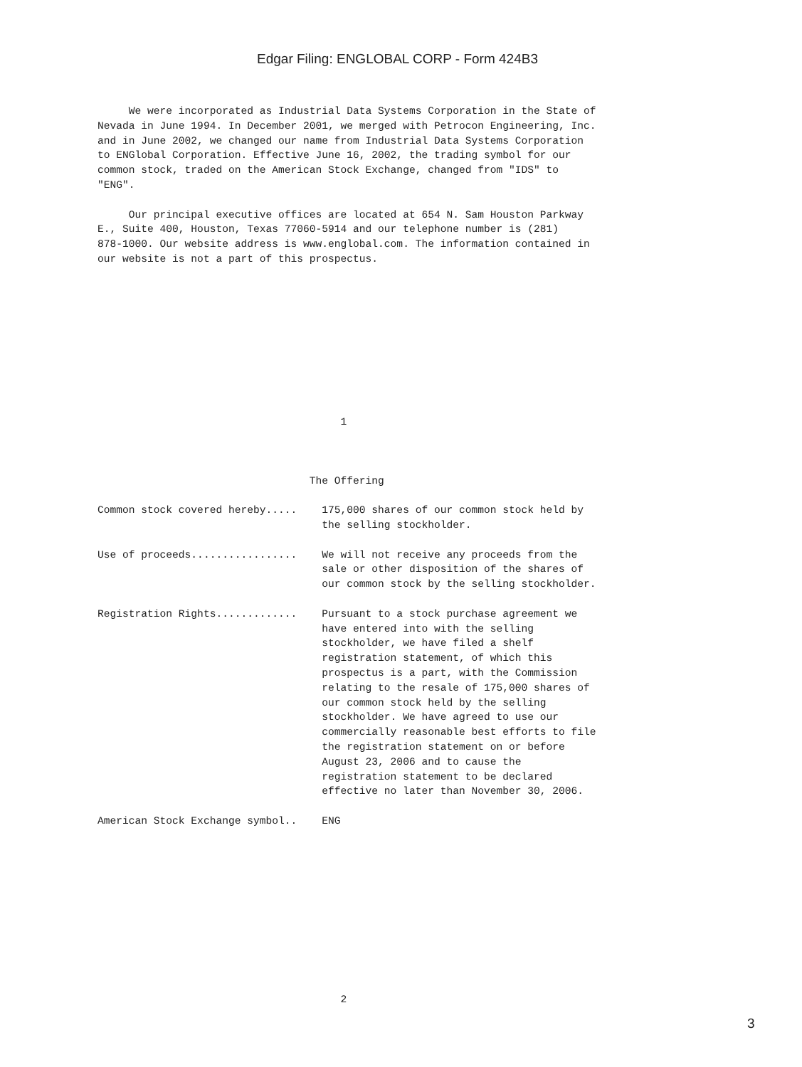Edgar Filing: ENGLOBAL CORP - Form 424B3
     We were incorporated as Industrial Data Systems Corporation in the State of
Nevada in June 1994. In December 2001, we merged with Petrocon Engineering, Inc.
and in June 2002, we changed our name from Industrial Data Systems Corporation
to ENGlobal Corporation. Effective June 16, 2002, the trading symbol for our
common stock, traded on the American Stock Exchange, changed from "IDS" to
"ENG".

     Our principal executive offices are located at 654 N. Sam Houston Parkway
E., Suite 400, Houston, Texas 77060-5914 and our telephone number is (281)
878-1000. Our website address is www.englobal.com. The information contained in
our website is not a part of this prospectus.
                                       1
                                  The Offering

Common stock covered hereby.....    175,000 shares of our common stock held by
                                    the selling stockholder.

Use of proceeds.................    We will not receive any proceeds from the
                                    sale or other disposition of the shares of
                                    our common stock by the selling stockholder.

Registration Rights.............    Pursuant to a stock purchase agreement we
                                    have entered into with the selling
                                    stockholder, we have filed a shelf
                                    registration statement, of which this
                                    prospectus is a part, with the Commission
                                    relating to the resale of 175,000 shares of
                                    our common stock held by the selling
                                    stockholder. We have agreed to use our
                                    commercially reasonable best efforts to file
                                    the registration statement on or before
                                    August 23, 2006 and to cause the
                                    registration statement to be declared
                                    effective no later than November 30, 2006.

American Stock Exchange symbol..    ENG
                                       2
3